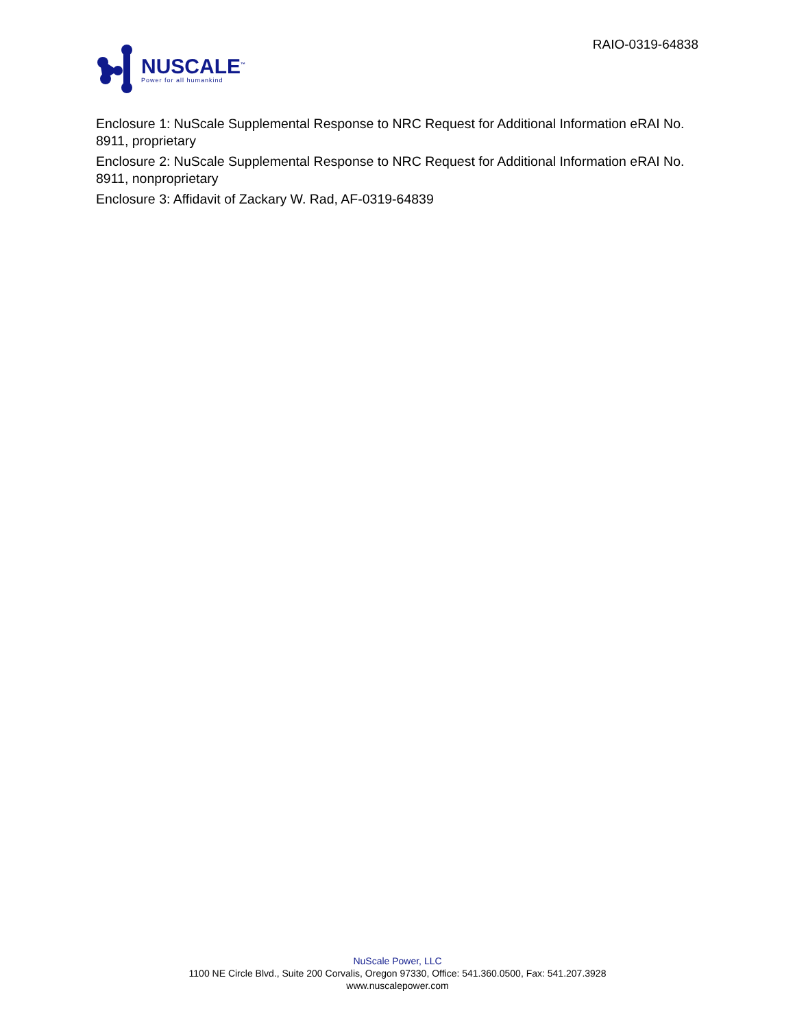NUSCALE<sup>™</sup>
Power for all humankind
RAIO-0319-64838
Enclosure 1: NuScale Supplemental Response to NRC Request for Additional Information eRAI No. 8911, proprietary
Enclosure 2: NuScale Supplemental Response to NRC Request for Additional Information eRAI No. 8911, nonproprietary
Enclosure 3: Affidavit of Zackary W. Rad, AF-0319-64839
NuScale Power, LLC
1100 NE Circle Blvd., Suite 200 Corvalis, Oregon 97330, Office: 541.360.0500, Fax: 541.207.3928
www.nuscalepower.com